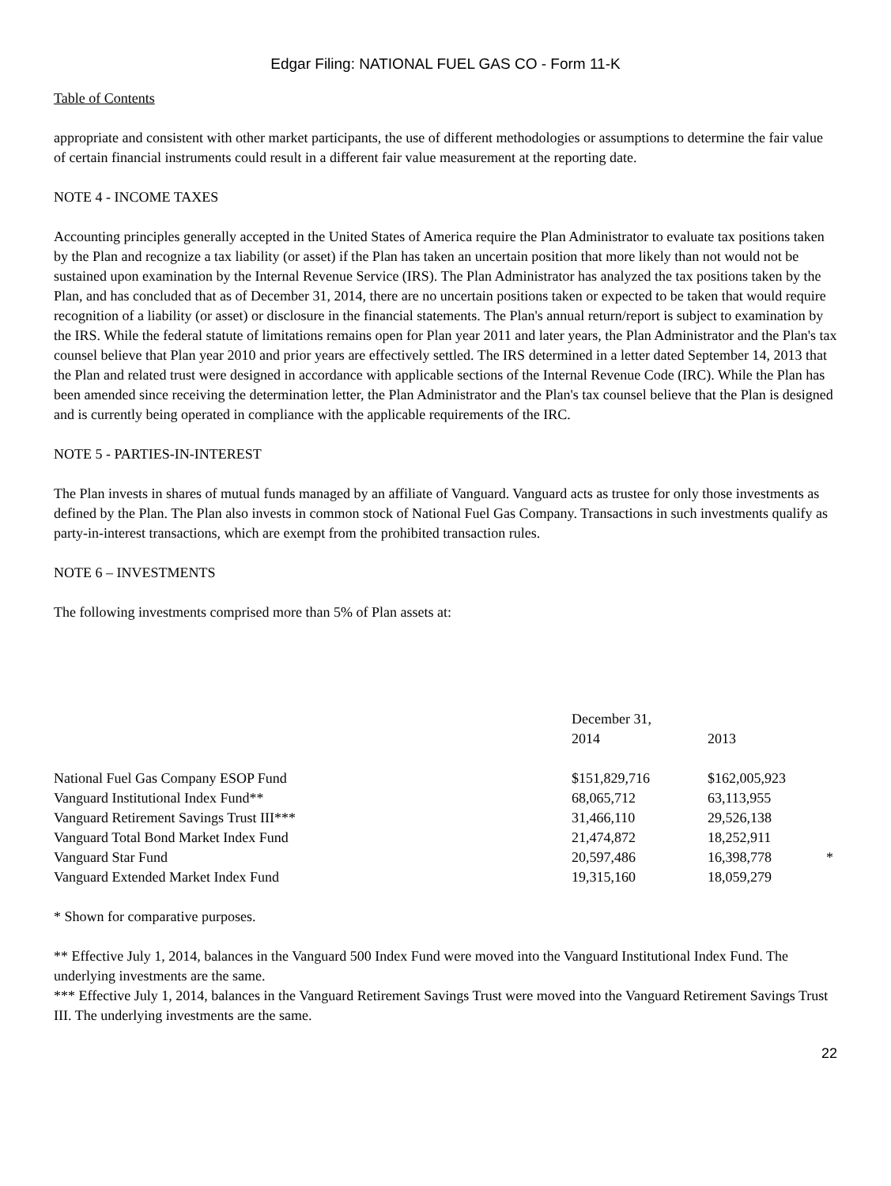Edgar Filing: NATIONAL FUEL GAS CO - Form 11-K
Table of Contents
appropriate and consistent with other market participants, the use of different methodologies or assumptions to determine the fair value of certain financial instruments could result in a different fair value measurement at the reporting date.
NOTE 4 - INCOME TAXES
Accounting principles generally accepted in the United States of America require the Plan Administrator to evaluate tax positions taken by the Plan and recognize a tax liability (or asset) if the Plan has taken an uncertain position that more likely than not would not be sustained upon examination by the Internal Revenue Service (IRS). The Plan Administrator has analyzed the tax positions taken by the Plan, and has concluded that as of December 31, 2014, there are no uncertain positions taken or expected to be taken that would require recognition of a liability (or asset) or disclosure in the financial statements. The Plan's annual return/report is subject to examination by the IRS. While the federal statute of limitations remains open for Plan year 2011 and later years, the Plan Administrator and the Plan's tax counsel believe that Plan year 2010 and prior years are effectively settled. The IRS determined in a letter dated September 14, 2013 that the Plan and related trust were designed in accordance with applicable sections of the Internal Revenue Code (IRC). While the Plan has been amended since receiving the determination letter, the Plan Administrator and the Plan's tax counsel believe that the Plan is designed and is currently being operated in compliance with the applicable requirements of the IRC.
NOTE 5 - PARTIES-IN-INTEREST
The Plan invests in shares of mutual funds managed by an affiliate of Vanguard. Vanguard acts as trustee for only those investments as defined by the Plan. The Plan also invests in common stock of National Fuel Gas Company. Transactions in such investments qualify as party-in-interest transactions, which are exempt from the prohibited transaction rules.
NOTE 6 – INVESTMENTS
The following investments comprised more than 5% of Plan assets at:
| | December 31, | | |
| | 2014 | 2013 | |
| National Fuel Gas Company ESOP Fund | $151,829,716 | $162,005,923 | |
| Vanguard Institutional Index Fund** | 68,065,712 | 63,113,955 | |
| Vanguard Retirement Savings Trust III*** | 31,466,110 | 29,526,138 | |
| Vanguard Total Bond Market Index Fund | 21,474,872 | 18,252,911 | |
| Vanguard Star Fund | 20,597,486 | 16,398,778 | * |
| Vanguard Extended Market Index Fund | 19,315,160 | 18,059,279 | |
* Shown for comparative purposes.
** Effective July 1, 2014, balances in the Vanguard 500 Index Fund were moved into the Vanguard Institutional Index Fund. The underlying investments are the same.
*** Effective July 1, 2014, balances in the Vanguard Retirement Savings Trust were moved into the Vanguard Retirement Savings Trust III. The underlying investments are the same.
22